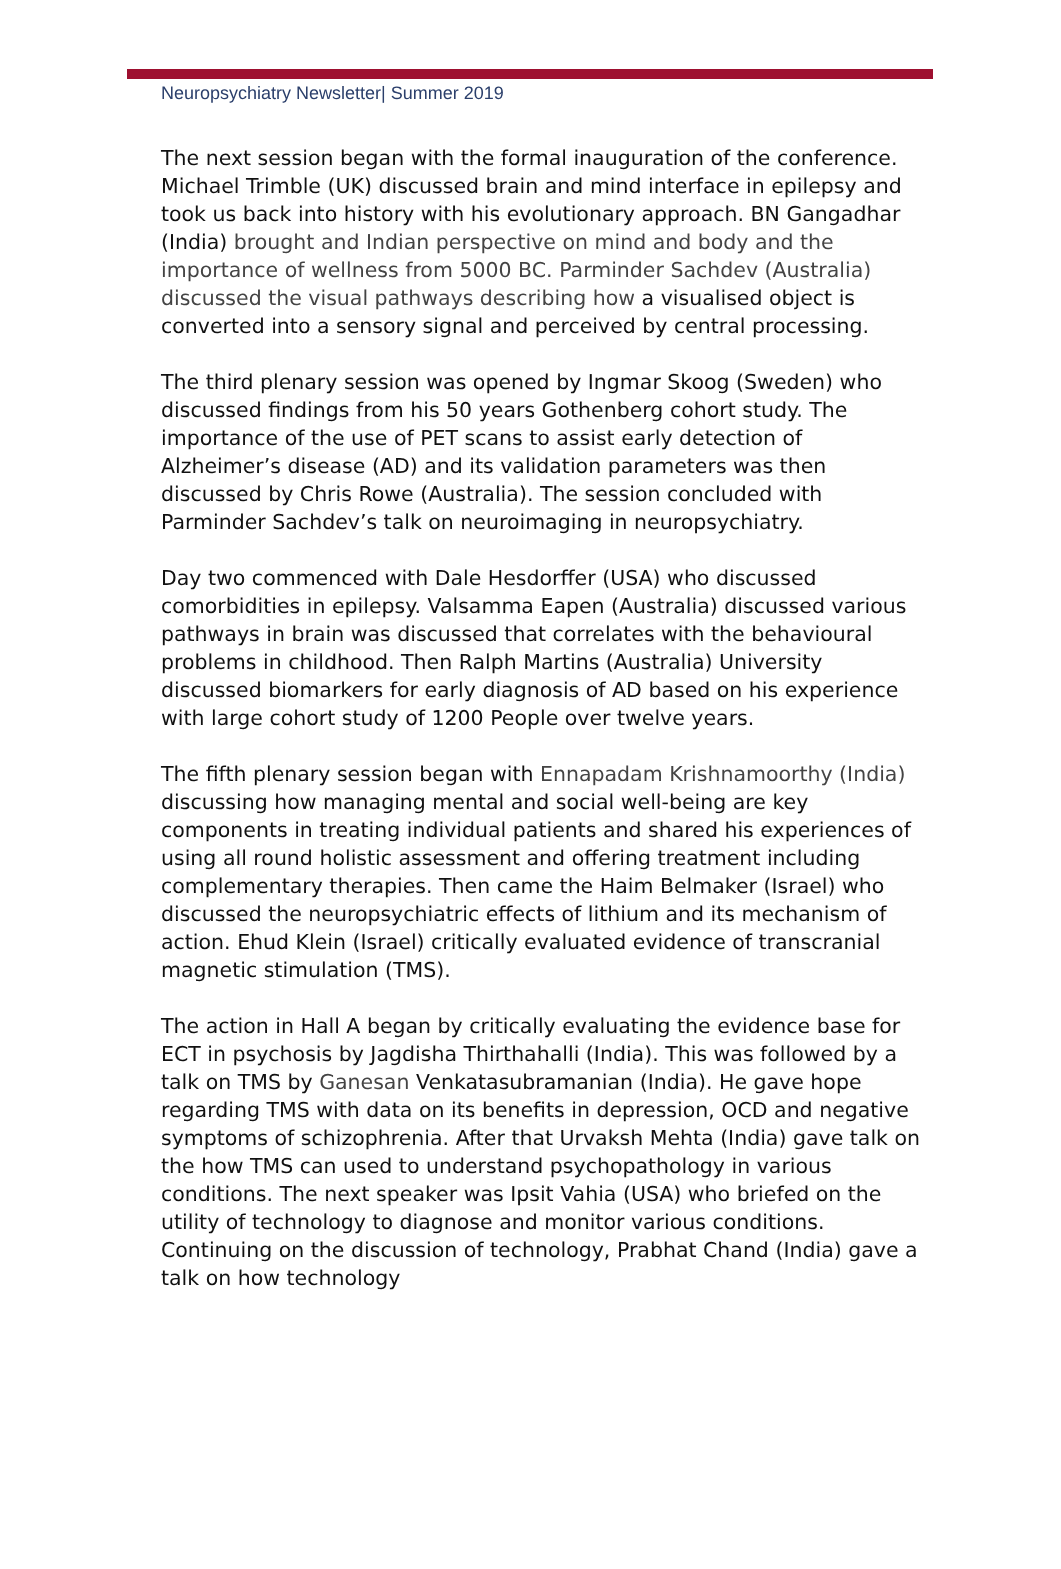Neuropsychiatry Newsletter| Summer 2019
The next session began with the formal inauguration of the conference. Michael Trimble (UK) discussed brain and mind interface in epilepsy and took us back into history with his evolutionary approach. BN Gangadhar (India) brought and Indian perspective on mind and body and the importance of wellness from 5000 BC. Parminder Sachdev (Australia) discussed the visual pathways describing how a visualised object is converted into a sensory signal and perceived by central processing.
The third plenary session was opened by Ingmar Skoog (Sweden) who discussed findings from his 50 years Gothenberg cohort study. The importance of the use of PET scans to assist early detection of Alzheimer’s disease (AD) and its validation parameters was then discussed by Chris Rowe (Australia). The session concluded with Parminder Sachdev’s talk on neuroimaging in neuropsychiatry.
Day two commenced with Dale Hesdorffer (USA) who discussed comorbidities in epilepsy. Valsamma Eapen (Australia) discussed various pathways in brain was discussed that correlates with the behavioural problems in childhood. Then Ralph Martins (Australia) University discussed biomarkers for early diagnosis of AD based on his experience with large cohort study of 1200 People over twelve years.
The fifth plenary session began with Ennapadam Krishnamoorthy (India) discussing how managing mental and social well-being are key components in treating individual patients and shared his experiences of using all round holistic assessment and offering treatment including complementary therapies. Then came the Haim Belmaker (Israel) who discussed the neuropsychiatric effects of lithium and its mechanism of action. Ehud Klein (Israel) critically evaluated evidence of transcranial magnetic stimulation (TMS).
The action in Hall A began by critically evaluating the evidence base for ECT in psychosis by Jagdisha Thirthahalli (India). This was followed by a talk on TMS by Ganesan Venkatasubramanian (India). He gave hope regarding TMS with data on its benefits in depression, OCD and negative symptoms of schizophrenia. After that Urvaksh Mehta (India) gave talk on the how TMS can used to understand psychopathology in various conditions. The next speaker was Ipsit Vahia (USA) who briefed on the utility of technology to diagnose and monitor various conditions. Continuing on the discussion of technology, Prabhat Chand (India) gave a talk on how technology